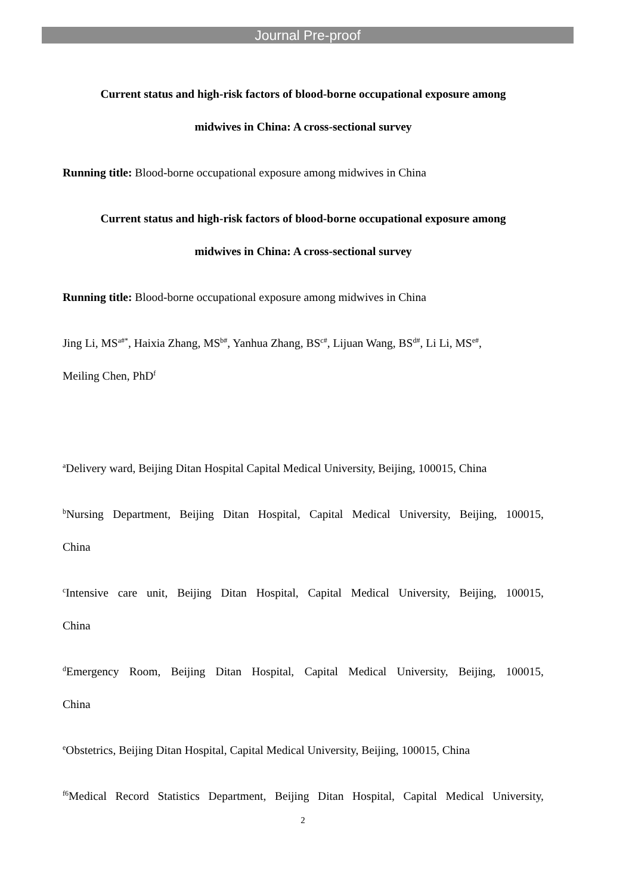Journal Pre-proof
Current status and high-risk factors of blood-borne occupational exposure among
midwives in China: A cross-sectional survey
Running title: Blood-borne occupational exposure among midwives in China
Current status and high-risk factors of blood-borne occupational exposure among
midwives in China: A cross-sectional survey
Running title: Blood-borne occupational exposure among midwives in China
Jing Li, MS<sup>a#*</sup>, Haixia Zhang, MS<sup>b#</sup>, Yanhua Zhang, BS<sup>c#</sup>, Lijuan Wang, BS<sup>d#</sup>, Li Li, MS<sup>e#</sup>,
Meiling Chen, PhD<sup>f</sup>
<sup>a</sup> Delivery ward, Beijing Ditan Hospital Capital Medical University, Beijing, 100015, China
<sup>b</sup> Nursing Department, Beijing Ditan Hospital, Capital Medical University, Beijing, 100015,
China
<sup>c</sup> Intensive care unit, Beijing Ditan Hospital, Capital Medical University, Beijing, 100015,
China
<sup>d</sup> Emergency Room, Beijing Ditan Hospital, Capital Medical University, Beijing, 100015,
China
<sup>e</sup> Obstetrics, Beijing Ditan Hospital, Capital Medical University, Beijing, 100015, China
<sup>f6</sup>Medical Record Statistics Department, Beijing Ditan Hospital, Capital Medical University,
2